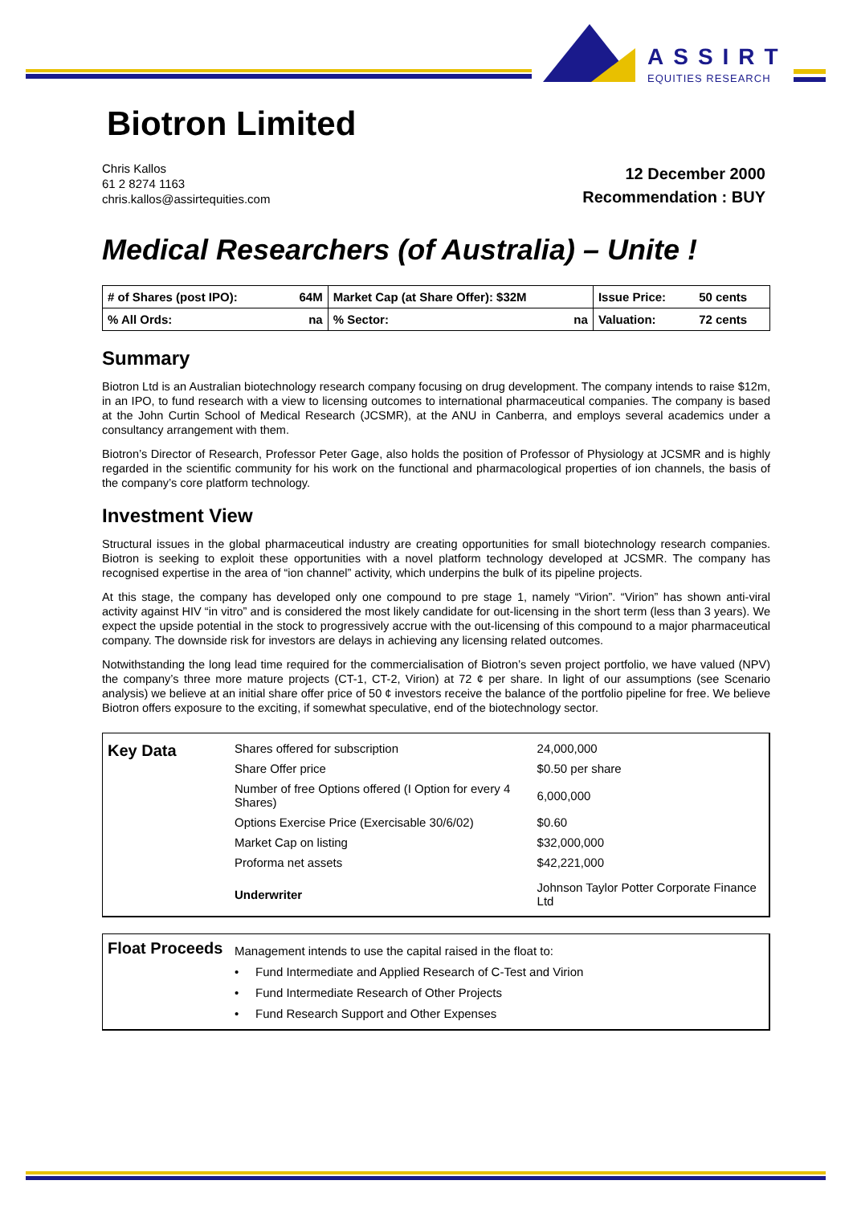ASSIRT
EQUITIES RESEARCH
Biotron Limited
Chris Kallos
61 2 8274 1163
chris.kallos@assirtequities.com
12 December 2000
Recommendation : BUY
Medical Researchers (of Australia) – Unite !
| # of Shares (post IPO): | 64M | Market Cap (at Share Offer): $32M | Issue Price: | 50 cents |
| % All Ords: | na | % Sector: na | Valuation: | 72 cents |
Summary
Biotron Ltd is an Australian biotechnology research company focusing on drug development. The company intends to raise $12m, in an IPO, to fund research with a view to licensing outcomes to international pharmaceutical companies. The company is based at the John Curtin School of Medical Research (JCSMR), at the ANU in Canberra, and employs several academics under a consultancy arrangement with them.
Biotron’s Director of Research, Professor Peter Gage, also holds the position of Professor of Physiology at JCSMR and is highly regarded in the scientific community for his work on the functional and pharmacological properties of ion channels, the basis of the company’s core platform technology.
Investment View
Structural issues in the global pharmaceutical industry are creating opportunities for small biotechnology research companies. Biotron is seeking to exploit these opportunities with a novel platform technology developed at JCSMR. The company has recognised expertise in the area of “ion channel” activity, which underpins the bulk of its pipeline projects.
At this stage, the company has developed only one compound to pre stage 1, namely “Virion”. “Virion” has shown anti-viral activity against HIV “in vitro” and is considered the most likely candidate for out-licensing in the short term (less than 3 years). We expect the upside potential in the stock to progressively accrue with the out-licensing of this compound to a major pharmaceutical company. The downside risk for investors are delays in achieving any licensing related outcomes.
Notwithstanding the long lead time required for the commercialisation of Biotron’s seven project portfolio, we have valued (NPV) the company’s three more mature projects (CT-1, CT-2, Virion) at 72 ¢ per share. In light of our assumptions (see Scenario analysis) we believe at an initial share offer price of 50 ¢ investors receive the balance of the portfolio pipeline for free. We believe Biotron offers exposure to the exciting, if somewhat speculative, end of the biotechnology sector.
| Key Data | Shares offered for subscription | | 24,000,000 |
| | Share Offer price | | $0.50 per share |
| | Number of free Options offered (I Option for every 4 Shares) | | 6,000,000 |
| | Options Exercise Price (Exercisable 30/6/02) | | $0.60 |
| | Market Cap on listing | | $32,000,000 |
| | Proforma net assets | | $42,221,000 |
| | Underwriter | Johnson Taylor Potter Corporate Finance Ltd | |
Float Proceeds
Management intends to use the capital raised in the float to:
• Fund Intermediate and Applied Research of C-Test and Virion
• Fund Intermediate Research of Other Projects
• Fund Research Support and Other Expenses